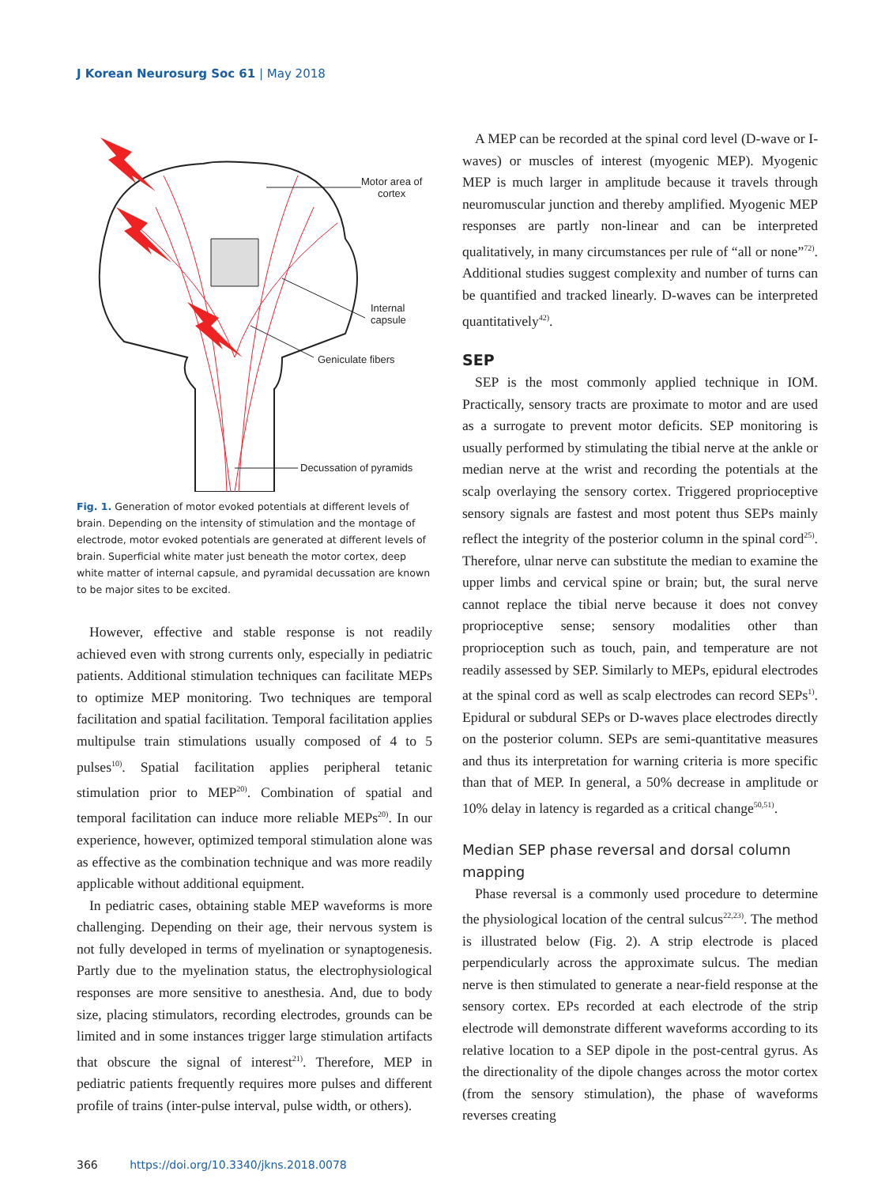J Korean Neurosurg Soc 61 | May 2018
Motor area of
cortex
Internal
capsule
Geniculate fibers
Decussation of pyramids
Fig. 1. Generation of motor evoked potentials at different levels of brain. Depending on the intensity of stimulation and the montage of electrode, motor evoked potentials are generated at different levels of brain. Superficial white mater just beneath the motor cortex, deep white matter of internal capsule, and pyramidal decussation are known to be major sites to be excited.
However, effective and stable response is not readily achieved even with strong currents only, especially in pediatric patients. Additional stimulation techniques can facilitate MEPs to optimize MEP monitoring. Two techniques are temporal facilitation and spatial facilitation. Temporal facilitation applies multipulse train stimulations usually composed of 4 to 5 pulses<sup>10)</sup>. Spatial facilitation applies peripheral tetanic stimulation prior to MEP<sup>20)</sup>. Combination of spatial and temporal facilitation can induce more reliable MEPs<sup>20)</sup>. In our experience, however, optimized temporal stimulation alone was as effective as the combination technique and was more readily applicable without additional equipment.
In pediatric cases, obtaining stable MEP waveforms is more challenging. Depending on their age, their nervous system is not fully developed in terms of myelination or synaptogenesis. Partly due to the myelination status, the electrophysiological responses are more sensitive to anesthesia. And, due to body size, placing stimulators, recording electrodes, grounds can be limited and in some instances trigger large stimulation artifacts that obscure the signal of interest<sup>21)</sup>. Therefore, MEP in pediatric patients frequently requires more pulses and different profile of trains (inter-pulse interval, pulse width, or others).
A MEP can be recorded at the spinal cord level (D-wave or I-waves) or muscles of interest (myogenic MEP). Myogenic MEP is much larger in amplitude because it travels through neuromuscular junction and thereby amplified. Myogenic MEP responses are partly non-linear and can be interpreted qualitatively, in many circumstances per rule of “all or none”<sup>72)</sup>. Additional studies suggest complexity and number of turns can be quantified and tracked linearly. D-waves can be interpreted quantitatively<sup>42)</sup>.
SEP
SEP is the most commonly applied technique in IOM. Practically, sensory tracts are proximate to motor and are used as a surrogate to prevent motor deficits. SEP monitoring is usually performed by stimulating the tibial nerve at the ankle or median nerve at the wrist and recording the potentials at the scalp overlaying the sensory cortex. Triggered proprioceptive sensory signals are fastest and most potent thus SEPs mainly reflect the integrity of the posterior column in the spinal cord<sup>25)</sup>. Therefore, ulnar nerve can substitute the median to examine the upper limbs and cervical spine or brain; but, the sural nerve cannot replace the tibial nerve because it does not convey proprioceptive sense; sensory modalities other than proprioception such as touch, pain, and temperature are not readily assessed by SEP. Similarly to MEPs, epidural electrodes at the spinal cord as well as scalp electrodes can record SEPs<sup>1)</sup>. Epidural or subdural SEPs or D-waves place electrodes directly on the posterior column. SEPs are semi-quantitative measures and thus its interpretation for warning criteria is more specific than that of MEP. In general, a 50% decrease in amplitude or 10% delay in latency is regarded as a critical change<sup>50,51)</sup>.
Median SEP phase reversal and dorsal column mapping
Phase reversal is a commonly used procedure to determine the physiological location of the central sulcus<sup>22,23)</sup>. The method is illustrated below (Fig. 2). A strip electrode is placed perpendicularly across the approximate sulcus. The median nerve is then stimulated to generate a near-field response at the sensory cortex. EPs recorded at each electrode of the strip electrode will demonstrate different waveforms according to its relative location to a SEP dipole in the post-central gyrus. As the directionality of the dipole changes across the motor cortex (from the sensory stimulation), the phase of waveforms reverses creating
366 https://doi.org/10.3340/jkns.2018.0078